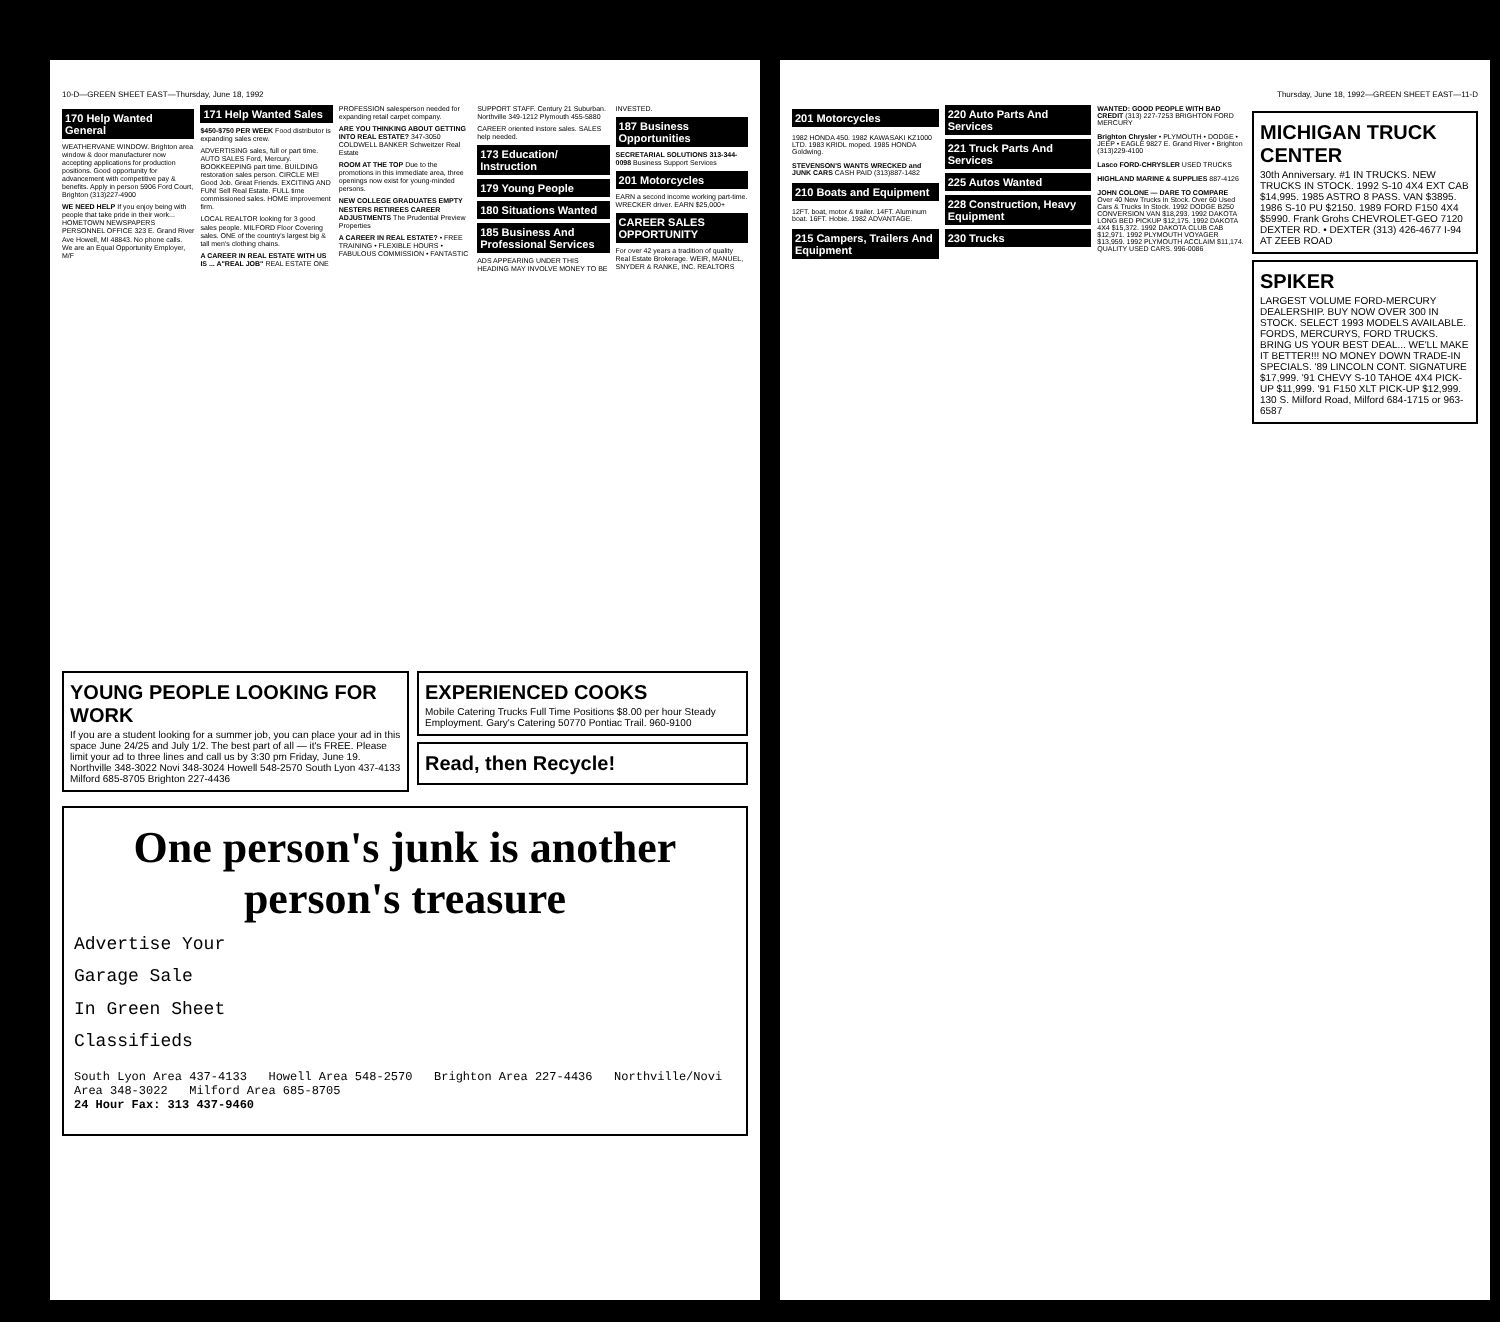10-D—GREEN SHEET EAST—Thursday, June 18, 1992
170 Help Wanted General
WEATHERVANE WINDOW. Brighton area window & door manufacturer now accepting applications for production positions. Good opportunity for advancement with competitive pay & benefits. Apply in person 5906 Ford Court, Brighton (313)227-4900
WE NEED HELP If you enjoy being with people that take pride in their work... HOMETOWN NEWSPAPERS PERSONNEL OFFICE 323 E. Grand River Ave Howell, MI 48843. No phone calls. We are an Equal Opportunity Employer, M/F
171 Help Wanted Sales
$450-$750 PER WEEK Food distributor is expanding sales crew.
ADVERTISING sales, full or part time. AUTO SALES Ford, Mercury. BOOKKEEPING part time. BUILDING restoration sales person. CIRCLE ME! Good Job. Great Friends. EXCITING AND FUN! Sell Real Estate. FULL time commissioned sales. HOME improvement firm.
LOCAL REALTOR looking for 3 good sales people. MILFORD Floor Covering sales. ONE of the country's largest big & tall men's clothing chains.
A CAREER IN REAL ESTATE WITH US IS ... A"REAL JOB" REAL ESTATE ONE
PROFESSION salesperson needed for expanding retail carpet company.
ARE YOU THINKING ABOUT GETTING INTO REAL ESTATE? 347-3050 COLDWELL BANKER Schweitzer Real Estate
ROOM AT THE TOP Due to the promotions in this immediate area, three openings now exist for young-minded persons.
NEW COLLEGE GRADUATES EMPTY NESTERS RETIREES CAREER ADJUSTMENTS The Prudential Preview Properties
A CAREER IN REAL ESTATE? • FREE TRAINING • FLEXIBLE HOURS • FABULOUS COMMISSION • FANTASTIC SUPPORT STAFF. Century 21 Suburban. Northville 349-1212 Plymouth 455-5880
CAREER oriented instore sales. SALES help needed.
173 Education/ Instruction
179 Young People
180 Situations Wanted
185 Business And Professional Services
ADS APPEARING UNDER THIS HEADING MAY INVOLVE MONEY TO BE INVESTED.
187 Business Opportunities
SECRETARIAL SOLUTIONS 313-344-0098 Business Support Services
201 Motorcycles
EARN a second income working part-time. WRECKER driver. EARN $25,000+
CAREER SALES OPPORTUNITY
For over 42 years a tradition of quality Real Estate Brokerage. WEIR, MANUEL, SNYDER & RANKE, INC. REALTORS
YOUNG PEOPLE LOOKING FOR WORK
If you are a student looking for a summer job, you can place your ad in this space June 24/25 and July 1/2. The best part of all — it's FREE. Please limit your ad to three lines and call us by 3:30 pm Friday, June 19.
Northville 348-3022 Novi 348-3024 Howell 548-2570 South Lyon 437-4133 Milford 685-8705 Brighton 227-4436
EXPERIENCED COOKS
Mobile Catering Trucks Full Time Positions $8.00 per hour Steady Employment. Gary's Catering 50770 Pontiac Trail. 960-9100
Read, then Recycle!
One person's junk is another person's treasure
Advertise Your
Garage Sale
In Green Sheet
Classifieds
South Lyon Area 437-4133 Howell Area 548-2570 Brighton Area 227-4436 Northville/Novi Area 348-3022 Milford Area 685-8705
24 Hour Fax: 313 437-9460
Thursday, June 18, 1992—GREEN SHEET EAST—11-D
201 Motorcycles
1982 HONDA 450. 1982 KAWASAKI KZ1000 LTD. 1983 KRIDL moped. 1985 HONDA Goldwing.
STEVENSON'S WANTS WRECKED and JUNK CARS CASH PAID (313)887-1482
210 Boats and Equipment
12FT. boat, motor & trailer. 14FT. Aluminum boat. 16FT. Hobie. 1982 ADVANTAGE.
215 Campers, Trailers And Equipment
220 Auto Parts And Services
221 Truck Parts And Services
225 Autos Wanted
228 Construction, Heavy Equipment
230 Trucks
WANTED: GOOD PEOPLE WITH BAD CREDIT (313) 227-7253 BRIGHTON FORD MERCURY
Brighton Chrysler • PLYMOUTH • DODGE • JEEP • EAGLE 9827 E. Grand River • Brighton (313)229-4100
Lasco FORD-CHRYSLER USED TRUCKS
HIGHLAND MARINE & SUPPLIES 887-4126
JOHN COLONE — DARE TO COMPARE Over 40 New Trucks In Stock. Over 60 Used Cars & Trucks In Stock. 1992 DODGE B250 CONVERSION VAN $18,293. 1992 DAKOTA LONG BED PICKUP $12,175. 1992 DAKOTA 4X4 $15,372. 1992 DAKOTA CLUB CAB $12,971. 1992 PLYMOUTH VOYAGER $13,959. 1992 PLYMOUTH ACCLAIM $11,174. QUALITY USED CARS. 996-0086
MICHIGAN TRUCK CENTER
30th Anniversary. #1 IN TRUCKS. NEW TRUCKS IN STOCK. 1992 S-10 4X4 EXT CAB $14,995. 1985 ASTRO 8 PASS. VAN $3895. 1986 S-10 PU $2150. 1989 FORD F150 4X4 $5990. Frank Grohs CHEVROLET-GEO 7120 DEXTER RD. • DEXTER (313) 426-4677 I-94 AT ZEEB ROAD
SPIKER
LARGEST VOLUME FORD-MERCURY DEALERSHIP. BUY NOW OVER 300 IN STOCK. SELECT 1993 MODELS AVAILABLE. FORDS, MERCURYS, FORD TRUCKS. BRING US YOUR BEST DEAL... WE'LL MAKE IT BETTER!!! NO MONEY DOWN TRADE-IN SPECIALS. '89 LINCOLN CONT. SIGNATURE $17,999. '91 CHEVY S-10 TAHOE 4X4 PICK-UP $11,999. '91 F150 XLT PICK-UP $12,999. 130 S. Milford Road, Milford 684-1715 or 963-6587